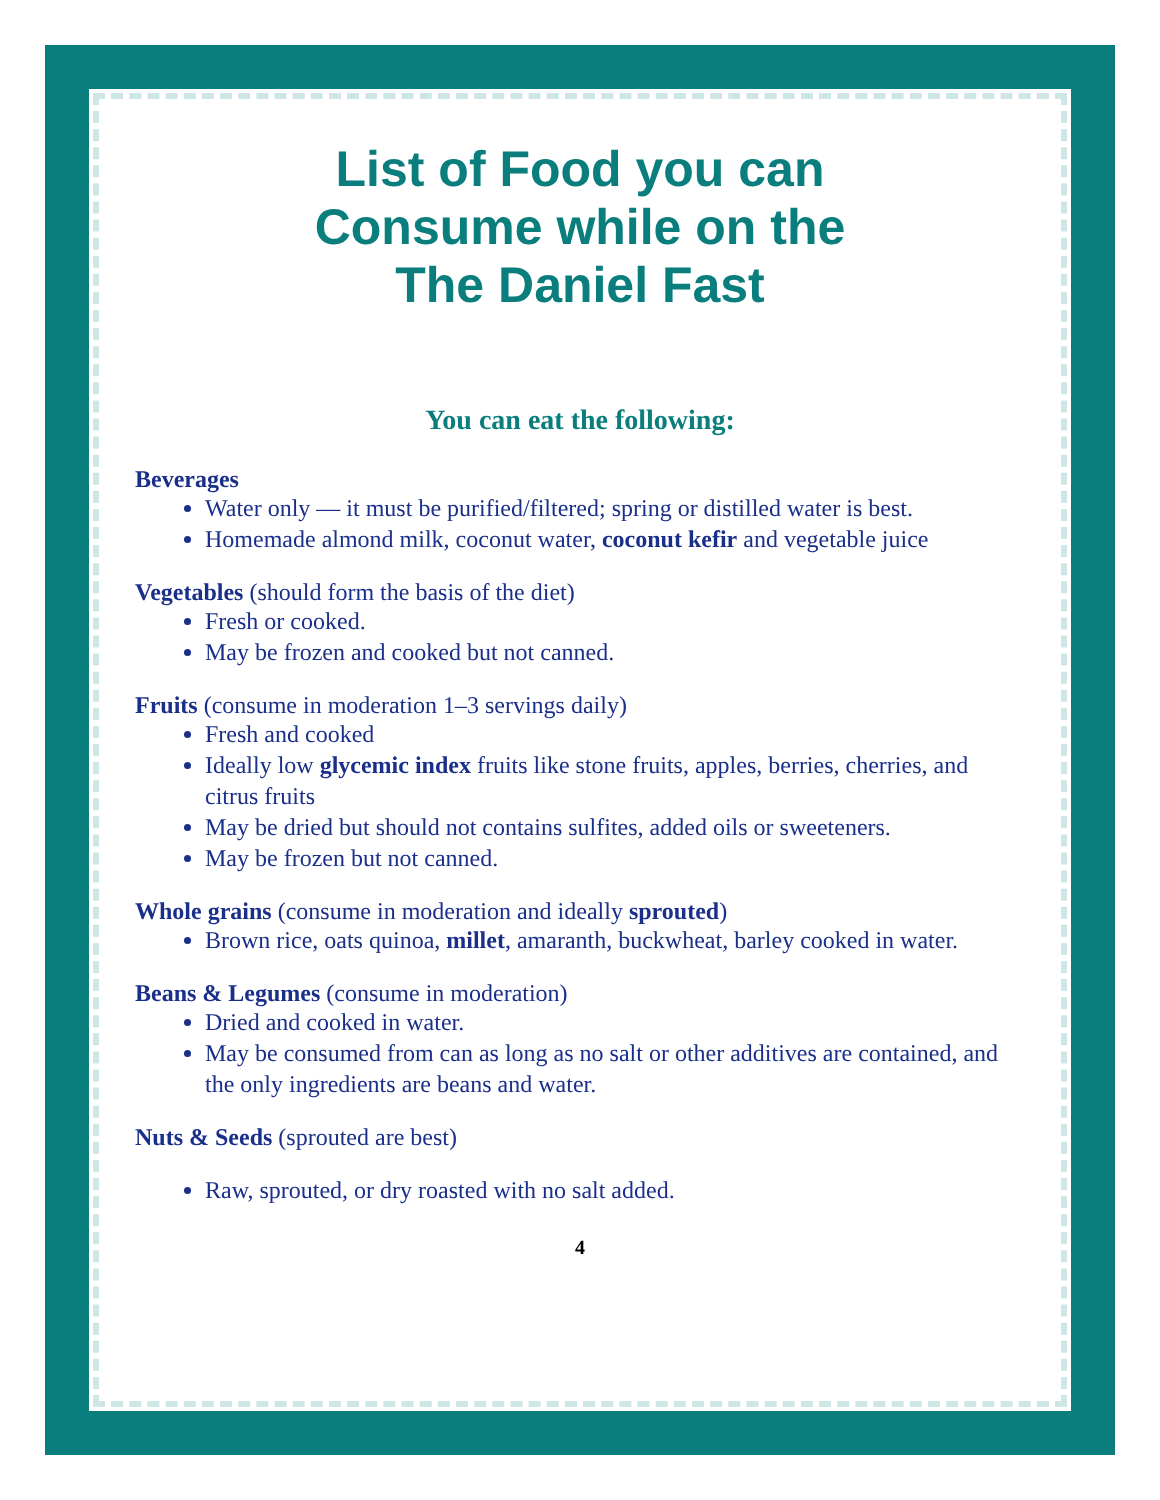List of Food you can
Consume while on the
The Daniel Fast
You can eat the following:
Beverages
Water only — it must be purified/filtered; spring or distilled water is best.
Homemade almond milk, coconut water, coconut kefir and vegetable juice
Vegetables (should form the basis of the diet)
Fresh or cooked.
May be frozen and cooked but not canned.
Fruits (consume in moderation 1–3 servings daily)
Fresh and cooked
Ideally low glycemic index fruits like stone fruits, apples, berries, cherries, and citrus fruits
May be dried but should not contains sulfites, added oils or sweeteners.
May be frozen but not canned.
Whole grains (consume in moderation and ideally sprouted)
Brown rice, oats quinoa, millet, amaranth, buckwheat, barley cooked in water.
Beans & Legumes (consume in moderation)
Dried and cooked in water.
May be consumed from can as long as no salt or other additives are contained, and the only ingredients are beans and water.
Nuts & Seeds (sprouted are best)
Raw, sprouted, or dry roasted with no salt added.
4